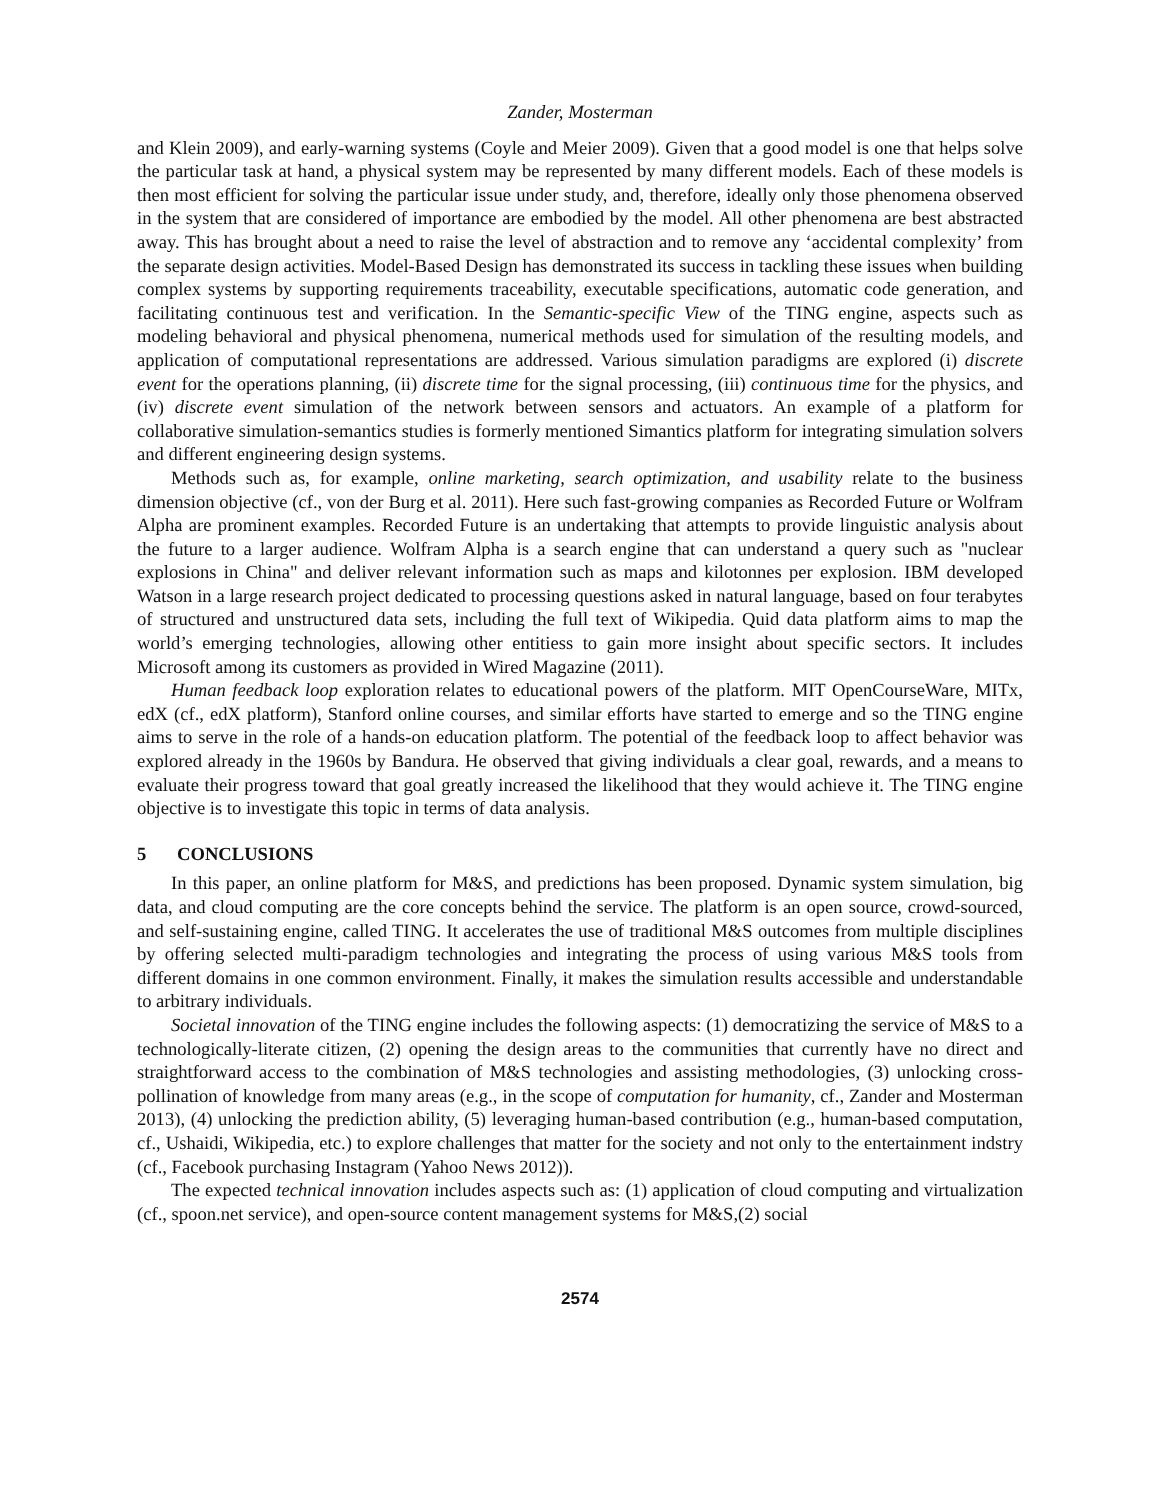Zander, Mosterman
and Klein 2009), and early-warning systems (Coyle and Meier 2009). Given that a good model is one that helps solve the particular task at hand, a physical system may be represented by many different models. Each of these models is then most efficient for solving the particular issue under study, and, therefore, ideally only those phenomena observed in the system that are considered of importance are embodied by the model. All other phenomena are best abstracted away. This has brought about a need to raise the level of abstraction and to remove any ‘accidental complexity’ from the separate design activities. Model-Based Design has demonstrated its success in tackling these issues when building complex systems by supporting requirements traceability, executable specifications, automatic code generation, and facilitating continuous test and verification. In the Semantic-specific View of the TING engine, aspects such as modeling behavioral and physical phenomena, numerical methods used for simulation of the resulting models, and application of computational representations are addressed. Various simulation paradigms are explored (i) discrete event for the operations planning, (ii) discrete time for the signal processing, (iii) continuous time for the physics, and (iv) discrete event simulation of the network between sensors and actuators. An example of a platform for collaborative simulation-semantics studies is formerly mentioned Simantics platform for integrating simulation solvers and different engineering design systems.
Methods such as, for example, online marketing, search optimization, and usability relate to the business dimension objective (cf., von der Burg et al. 2011). Here such fast-growing companies as Recorded Future or Wolfram Alpha are prominent examples. Recorded Future is an undertaking that attempts to provide linguistic analysis about the future to a larger audience. Wolfram Alpha is a search engine that can understand a query such as "nuclear explosions in China" and deliver relevant information such as maps and kilotonnes per explosion. IBM developed Watson in a large research project dedicated to processing questions asked in natural language, based on four terabytes of structured and unstructured data sets, including the full text of Wikipedia. Quid data platform aims to map the world’s emerging technologies, allowing other entitiess to gain more insight about specific sectors. It includes Microsoft among its customers as provided in Wired Magazine (2011).
Human feedback loop exploration relates to educational powers of the platform. MIT OpenCourseWare, MITx, edX (cf., edX platform), Stanford online courses, and similar efforts have started to emerge and so the TING engine aims to serve in the role of a hands-on education platform. The potential of the feedback loop to affect behavior was explored already in the 1960s by Bandura. He observed that giving individuals a clear goal, rewards, and a means to evaluate their progress toward that goal greatly increased the likelihood that they would achieve it. The TING engine objective is to investigate this topic in terms of data analysis.
5 CONCLUSIONS
In this paper, an online platform for M&S, and predictions has been proposed. Dynamic system simulation, big data, and cloud computing are the core concepts behind the service. The platform is an open source, crowd-sourced, and self-sustaining engine, called TING. It accelerates the use of traditional M&S outcomes from multiple disciplines by offering selected multi-paradigm technologies and integrating the process of using various M&S tools from different domains in one common environment. Finally, it makes the simulation results accessible and understandable to arbitrary individuals.
Societal innovation of the TING engine includes the following aspects: (1) democratizing the service of M&S to a technologically-literate citizen, (2) opening the design areas to the communities that currently have no direct and straightforward access to the combination of M&S technologies and assisting methodologies, (3) unlocking cross-pollination of knowledge from many areas (e.g., in the scope of computation for humanity, cf., Zander and Mosterman 2013), (4) unlocking the prediction ability, (5) leveraging human-based contribution (e.g., human-based computation, cf., Ushaidi, Wikipedia, etc.) to explore challenges that matter for the society and not only to the entertainment indstry (cf., Facebook purchasing Instagram (Yahoo News 2012)).
The expected technical innovation includes aspects such as: (1) application of cloud computing and virtualization (cf., spoon.net service), and open-source content management systems for M&S,(2) social
2574